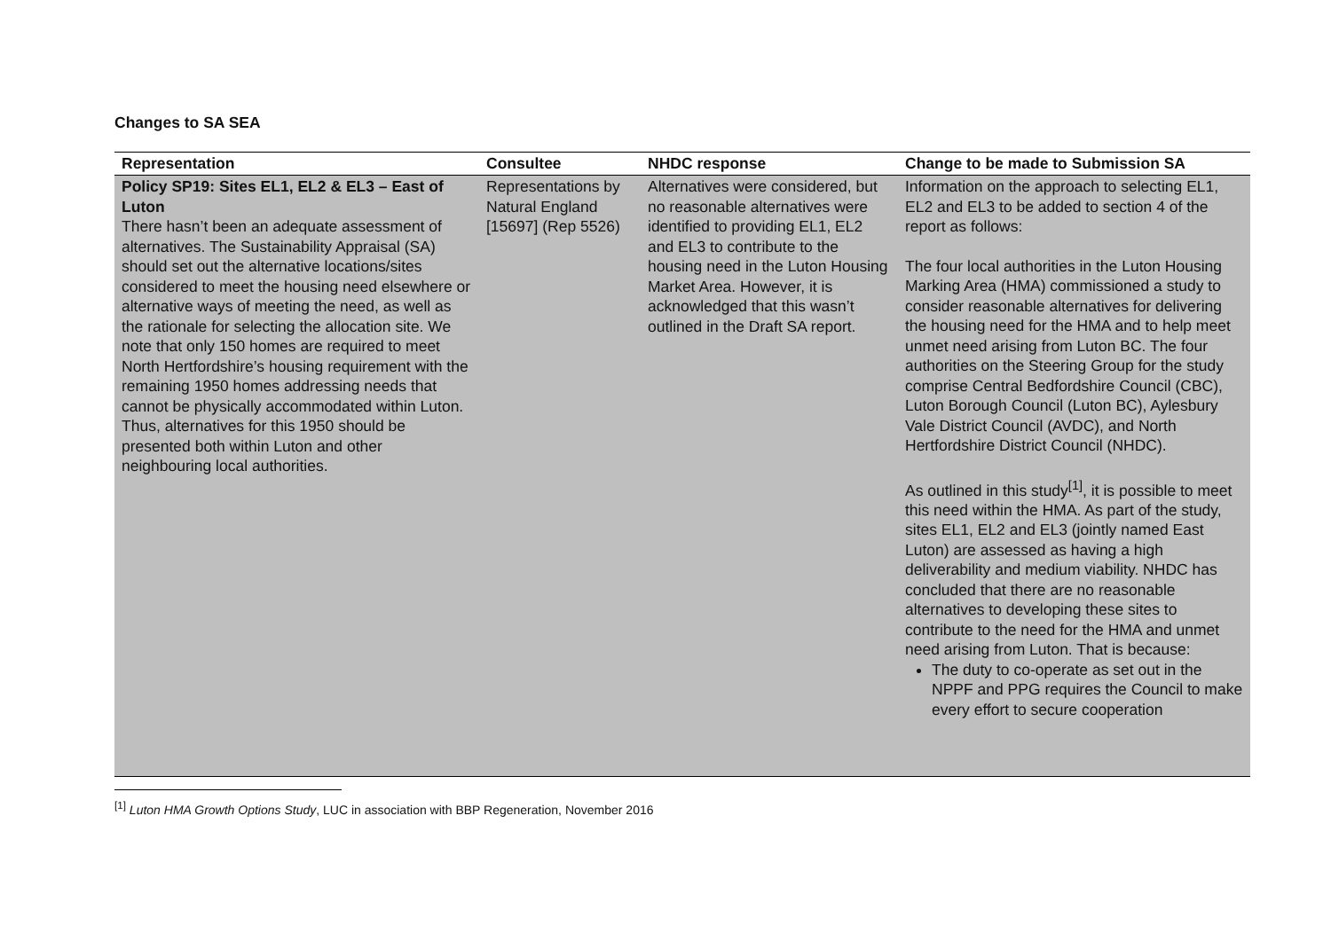Changes to SA SEA
| Representation | Consultee | NHDC response | Change to be made to Submission SA |
| --- | --- | --- | --- |
| Policy SP19: Sites EL1, EL2 & EL3 – East of Luton There hasn’t been an adequate assessment of alternatives. The Sustainability Appraisal (SA) should set out the alternative locations/sites considered to meet the housing need elsewhere or alternative ways of meeting the need, as well as the rationale for selecting the allocation site. We note that only 150 homes are required to meet North Hertfordshire’s housing requirement with the remaining 1950 homes addressing needs that cannot be physically accommodated within Luton. Thus, alternatives for this 1950 should be presented both within Luton and other neighbouring local authorities. | Representations by Natural England [15697] (Rep 5526) | Alternatives were considered, but no reasonable alternatives were identified to providing EL1, EL2 and EL3 to contribute to the housing need in the Luton Housing Market Area. However, it is acknowledged that this wasn’t outlined in the Draft SA report. | Information on the approach to selecting EL1, EL2 and EL3 to be added to section 4 of the report as follows: The four local authorities in the Luton Housing Marking Area (HMA) commissioned a study to consider reasonable alternatives for delivering the housing need for the HMA and to help meet unmet need arising from Luton BC. The four authorities on the Steering Group for the study comprise Central Bedfordshire Council (CBC), Luton Borough Council (Luton BC), Aylesbury Vale District Council (AVDC), and North Hertfordshire District Council (NHDC). As outlined in this study<sup>[1]</sup>, it is possible to meet this need within the HMA. As part of the study, sites EL1, EL2 and EL3 (jointly named East Luton) are assessed as having a high deliverability and medium viability. NHDC has concluded that there are no reasonable alternatives to developing these sites to contribute to the need for the HMA and unmet need arising from Luton. That is because: The duty to co-operate as set out in the NPPF and PPG requires the Council to make every effort to secure cooperation |
<sup>[1]</sup> Luton HMA Growth Options Study, LUC in association with BBP Regeneration, November 2016